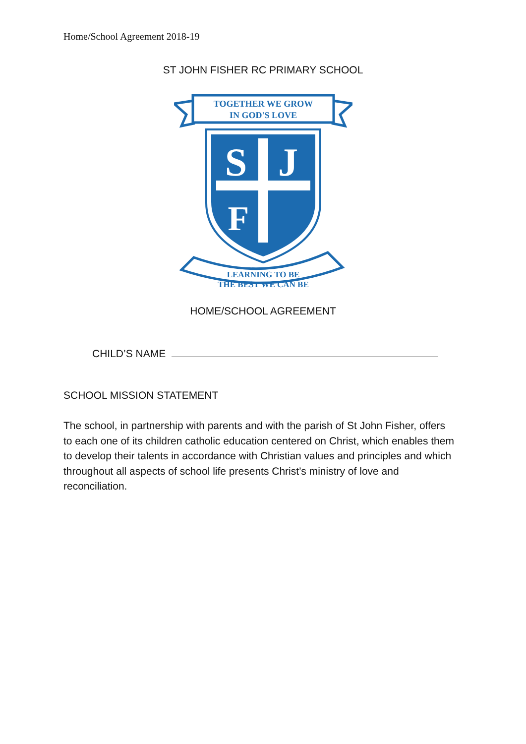Home/School Agreement 2018-19
ST JOHN FISHER RC PRIMARY SCHOOL
TOGETHER WE GROW
IN GOD'S LOVE
S
J
F
LEARNING TO BE
THE BEST WE CAN BE
HOME/SCHOOL AGREEMENT
CHILD’S NAME
SCHOOL MISSION STATEMENT
The school, in partnership with parents and with the parish of St John Fisher, offers to each one of its children catholic education centered on Christ, which enables them to develop their talents in accordance with Christian values and principles and which throughout all aspects of school life presents Christ’s ministry of love and reconciliation.